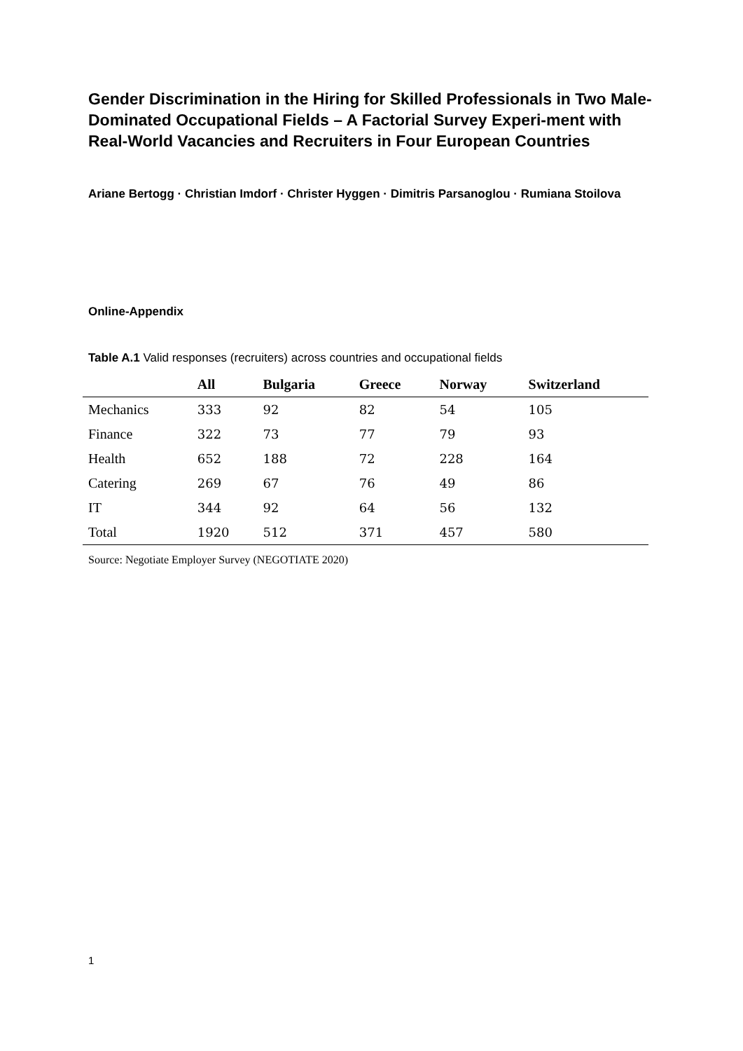Gender Discrimination in the Hiring for Skilled Professionals in Two Male-Dominated Occupational Fields – A Factorial Survey Experi-ment with Real-World Vacancies and Recruiters in Four European Countries
Ariane Bertogg · Christian Imdorf · Christer Hyggen · Dimitris Parsanoglou · Rumiana Stoilova
Online-Appendix
Table A.1 Valid responses (recruiters) across countries and occupational fields
| | All | Bulgaria | Greece | Norway | Switzerland |
| --- | --- | --- | --- | --- | --- |
| Mechanics | 333 | 92 | 82 | 54 | 105 |
| Finance | 322 | 73 | 77 | 79 | 93 |
| Health | 652 | 188 | 72 | 228 | 164 |
| Catering | 269 | 67 | 76 | 49 | 86 |
| IT | 344 | 92 | 64 | 56 | 132 |
| Total | 1920 | 512 | 371 | 457 | 580 |
Source: Negotiate Employer Survey (NEGOTIATE 2020)
1